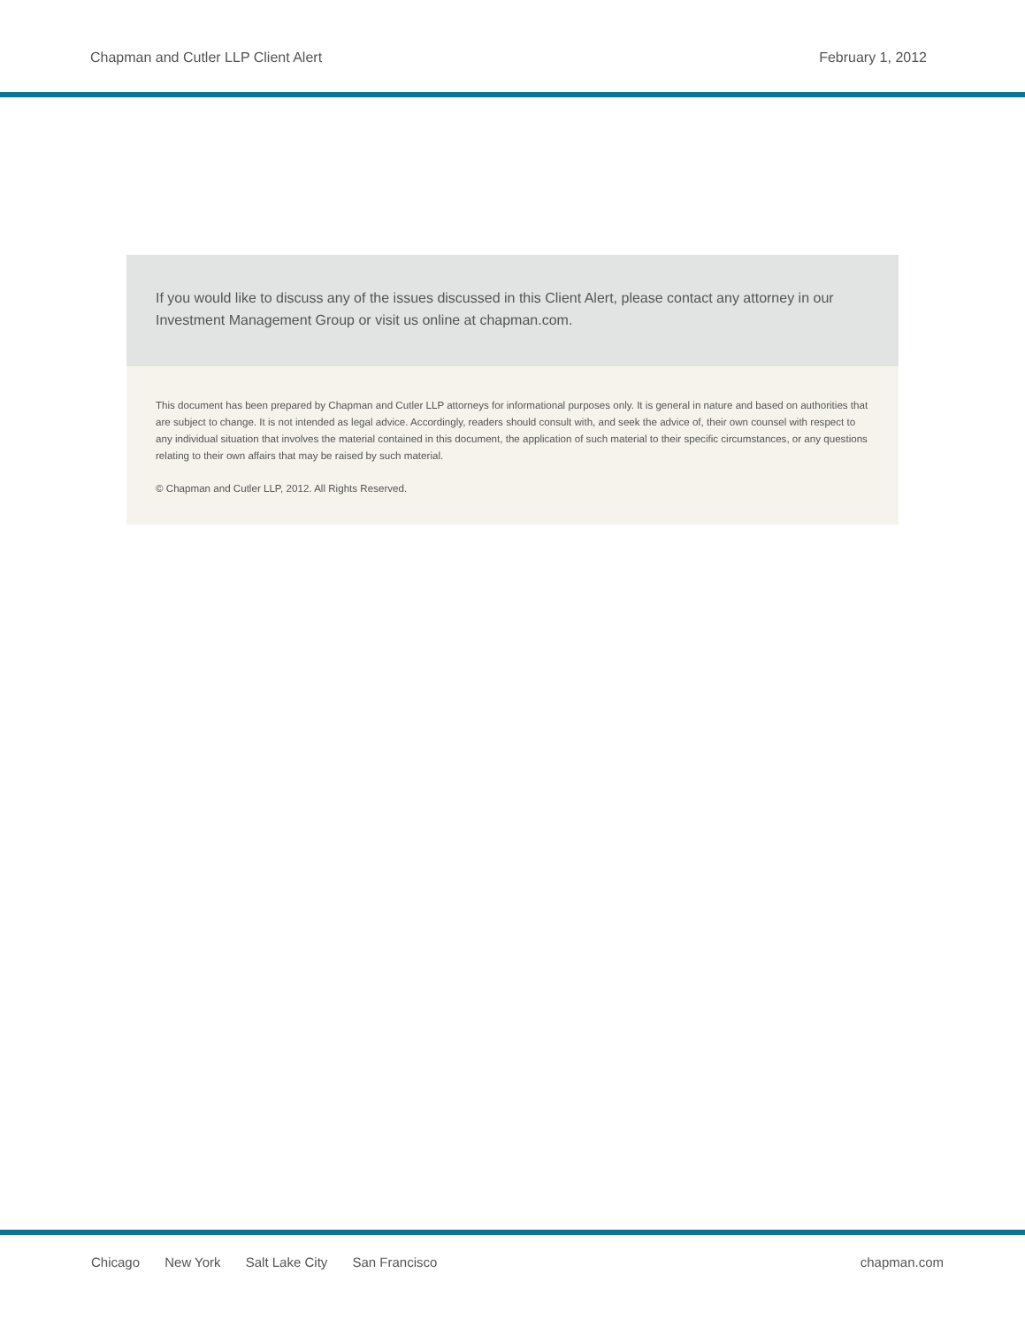Chapman and Cutler LLP Client Alert
February 1, 2012
If you would like to discuss any of the issues discussed in this Client Alert, please contact any attorney in our Investment Management Group or visit us online at chapman.com.
This document has been prepared by Chapman and Cutler LLP attorneys for informational purposes only. It is general in nature and based on authorities that are subject to change. It is not intended as legal advice. Accordingly, readers should consult with, and seek the advice of, their own counsel with respect to any individual situation that involves the material contained in this document, the application of such material to their specific circumstances, or any questions relating to their own affairs that may be raised by such material.
© Chapman and Cutler LLP, 2012. All Rights Reserved.
Chicago New York Salt Lake City San Francisco
chapman.com